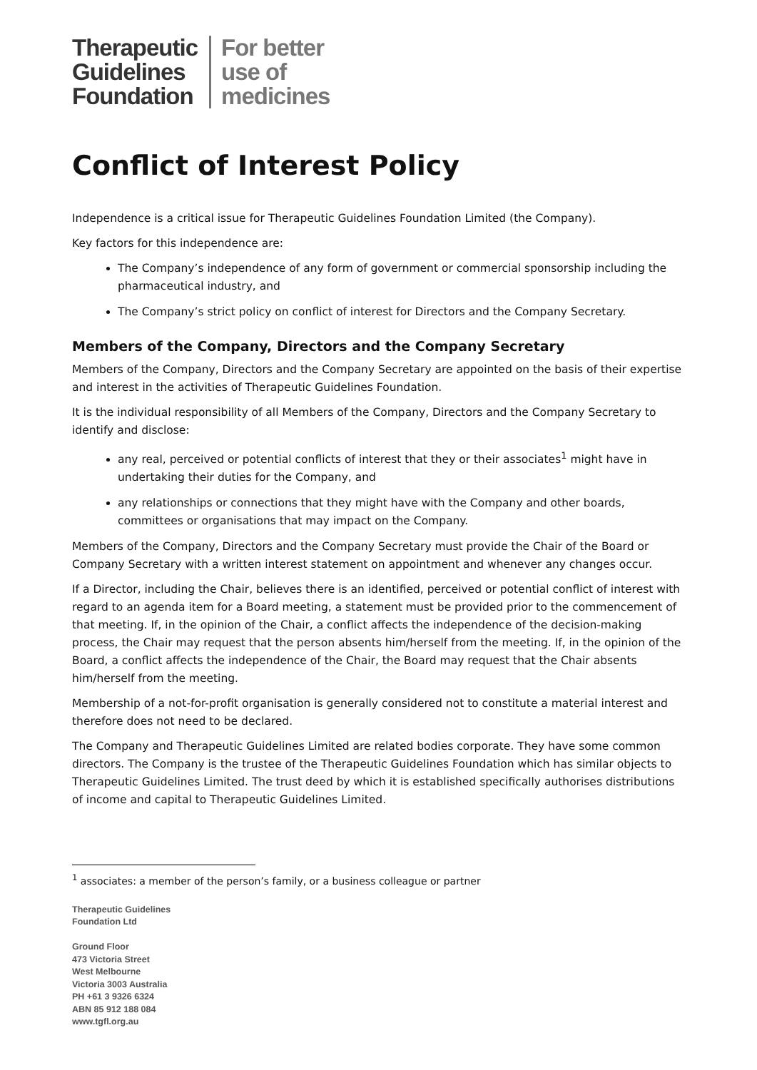Therapeutic
Guidelines
Foundation
For better
use of
medicines
Conflict of Interest Policy
Independence is a critical issue for Therapeutic Guidelines Foundation Limited (the Company).
Key factors for this independence are:
The Company’s independence of any form of government or commercial sponsorship including the pharmaceutical industry, and
The Company’s strict policy on conflict of interest for Directors and the Company Secretary.
Members of the Company, Directors and the Company Secretary
Members of the Company, Directors and the Company Secretary are appointed on the basis of their expertise and interest in the activities of Therapeutic Guidelines Foundation.
It is the individual responsibility of all Members of the Company, Directors and the Company Secretary to identify and disclose:
any real, perceived or potential conflicts of interest that they or their associates<sup>1</sup> might have in undertaking their duties for the Company, and
any relationships or connections that they might have with the Company and other boards, committees or organisations that may impact on the Company.
Members of the Company, Directors and the Company Secretary must provide the Chair of the Board or Company Secretary with a written interest statement on appointment and whenever any changes occur.
If a Director, including the Chair, believes there is an identified, perceived or potential conflict of interest with regard to an agenda item for a Board meeting, a statement must be provided prior to the commencement of that meeting. If, in the opinion of the Chair, a conflict affects the independence of the decision-making process, the Chair may request that the person absents him/herself from the meeting. If, in the opinion of the Board, a conflict affects the independence of the Chair, the Board may request that the Chair absents him/herself from the meeting.
Membership of a not-for-profit organisation is generally considered not to constitute a material interest and therefore does not need to be declared.
The Company and Therapeutic Guidelines Limited are related bodies corporate. They have some common directors. The Company is the trustee of the Therapeutic Guidelines Foundation which has similar objects to Therapeutic Guidelines Limited. The trust deed by which it is established specifically authorises distributions of income and capital to Therapeutic Guidelines Limited.
<sup>1</sup> associates: a member of the person’s family, or a business colleague or partner
Therapeutic Guidelines
Foundation Ltd
Ground Floor
473 Victoria Street
West Melbourne
Victoria 3003 Australia
PH +61 3 9326 6324
ABN 85 912 188 084
www.tgfl.org.au